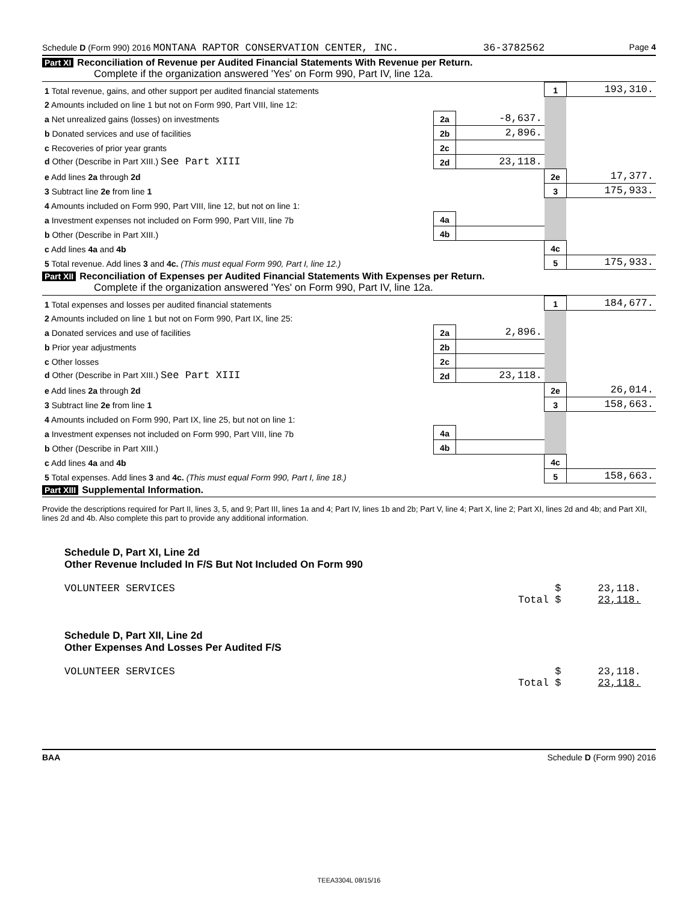Schedule D (Form 990) 2016 MONTANA RAPTOR CONSERVATION CENTER, INC. 36-3782562 Page 4
Part XI Reconciliation of Revenue per Audited Financial Statements With Revenue per Return.
Complete if the organization answered 'Yes' on Form 990, Part IV, line 12a.
| 1 Total revenue, gains, and other support per audited financial statements | | | 1 | 193,310. |
| 2 Amounts included on line 1 but not on Form 990, Part VIII, line 12: | | | | |
| a Net unrealized gains (losses) on investments | 2a | -8,637. | | |
| b Donated services and use of facilities | 2b | 2,896. | | |
| c Recoveries of prior year grants | 2c | | | |
| d Other (Describe in Part XIII.) See Part XIII | 2d | 23,118. | | |
| e Add lines 2a through 2d | | | 2e | 17,377. |
| 3 Subtract line 2e from line 1 | | | 3 | 175,933. |
| 4 Amounts included on Form 990, Part VIII, line 12, but not on line 1: | | | | |
| a Investment expenses not included on Form 990, Part VIII, line 7b | 4a | | | |
| b Other (Describe in Part XIII.) | 4b | | | |
| c Add lines 4a and 4b | | | 4c | |
| 5 Total revenue. Add lines 3 and 4c. (This must equal Form 990, Part I, line 12.) | | | 5 | 175,933. |
Part XII Reconciliation of Expenses per Audited Financial Statements With Expenses per Return.
Complete if the organization answered 'Yes' on Form 990, Part IV, line 12a.
| 1 Total expenses and losses per audited financial statements | | | 1 | 184,677. |
| 2 Amounts included on line 1 but not on Form 990, Part IX, line 25: | | | | |
| a Donated services and use of facilities | 2a | 2,896. | | |
| b Prior year adjustments | 2b | | | |
| c Other losses | 2c | | | |
| d Other (Describe in Part XIII.) See Part XIII | 2d | 23,118. | | |
| e Add lines 2a through 2d | | | 2e | 26,014. |
| 3 Subtract line 2e from line 1 | | | 3 | 158,663. |
| 4 Amounts included on Form 990, Part IX, line 25, but not on line 1: | | | | |
| a Investment expenses not included on Form 990, Part VIII, line 7b | 4a | | | |
| b Other (Describe in Part XIII.) | 4b | | | |
| c Add lines 4a and 4b | | | 4c | |
| 5 Total expenses. Add lines 3 and 4c. (This must equal Form 990, Part I, line 18.) | | | 5 | 158,663. |
Part XIII Supplemental Information.
Provide the descriptions required for Part II, lines 3, 5, and 9; Part III, lines 1a and 4; Part IV, lines 1b and 2b; Part V, line 4; Part X, line 2; Part XI, lines 2d and 4b; and Part XII, lines 2d and 4b. Also complete this part to provide any additional information.
Schedule D, Part XI, Line 2d
Other Revenue Included In F/S But Not Included On Form 990
VOLUNTEER SERVICES $ 23,118.
Total $ 23,118.
Schedule D, Part XII, Line 2d
Other Expenses And Losses Per Audited F/S
VOLUNTEER SERVICES $ 23,118.
Total $ 23,118.
BAA Schedule D (Form 990) 2016
TEEA3304L 08/15/16